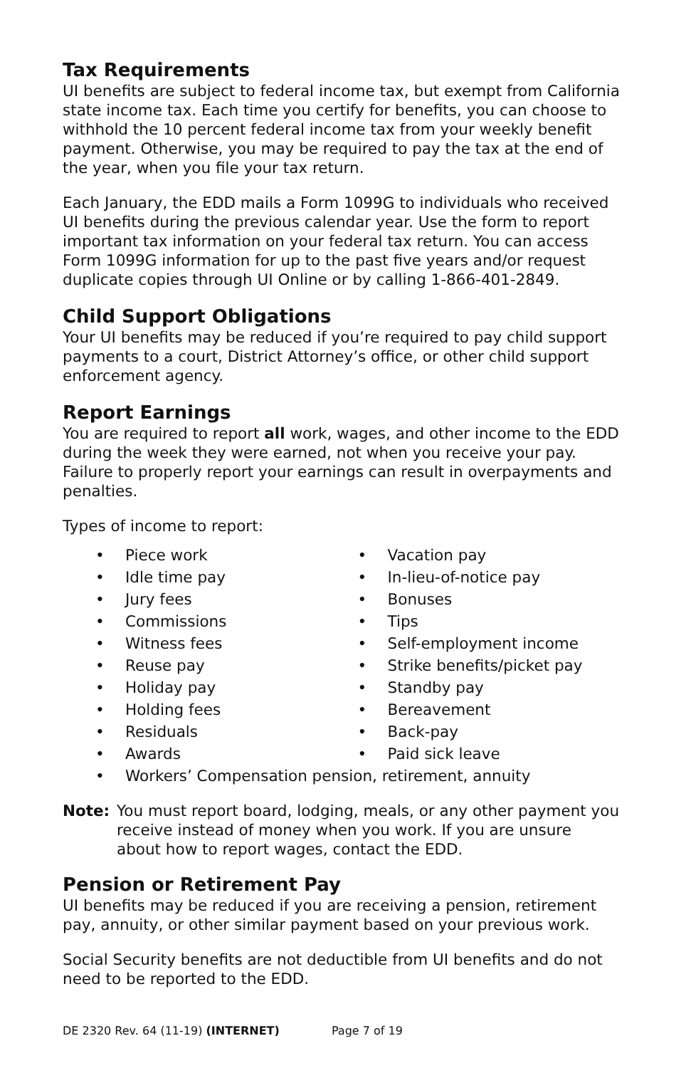Tax Requirements
UI benefits are subject to federal income tax, but exempt from California state income tax. Each time you certify for benefits, you can choose to withhold the 10 percent federal income tax from your weekly benefit payment. Otherwise, you may be required to pay the tax at the end of the year, when you file your tax return.
Each January, the EDD mails a Form 1099G to individuals who received UI benefits during the previous calendar year. Use the form to report important tax information on your federal tax return. You can access Form 1099G information for up to the past five years and/or request duplicate copies through UI Online or by calling 1-866-401-2849.
Child Support Obligations
Your UI benefits may be reduced if you’re required to pay child support payments to a court, District Attorney’s office, or other child support enforcement agency.
Report Earnings
You are required to report all work, wages, and other income to the EDD during the week they were earned, not when you receive your pay. Failure to properly report your earnings can result in overpayments and penalties.
Types of income to report:
• Piece work
• Idle time pay
• Jury fees
• Commissions
• Witness fees
• Reuse pay
• Holiday pay
• Holding fees
• Residuals
• Awards
• Vacation pay
• In-lieu-of-notice pay
• Bonuses
• Tips
• Self-employment income
• Strike benefits/picket pay
• Standby pay
• Bereavement
• Back-pay
• Paid sick leave
• Workers’ Compensation pension, retirement, annuity
Note: You must report board, lodging, meals, or any other payment you receive instead of money when you work. If you are unsure about how to report wages, contact the EDD.
Pension or Retirement Pay
UI benefits may be reduced if you are receiving a pension, retirement pay, annuity, or other similar payment based on your previous work.
Social Security benefits are not deductible from UI benefits and do not need to be reported to the EDD.
DE 2320 Rev. 64 (11-19) (INTERNET) Page 7 of 19